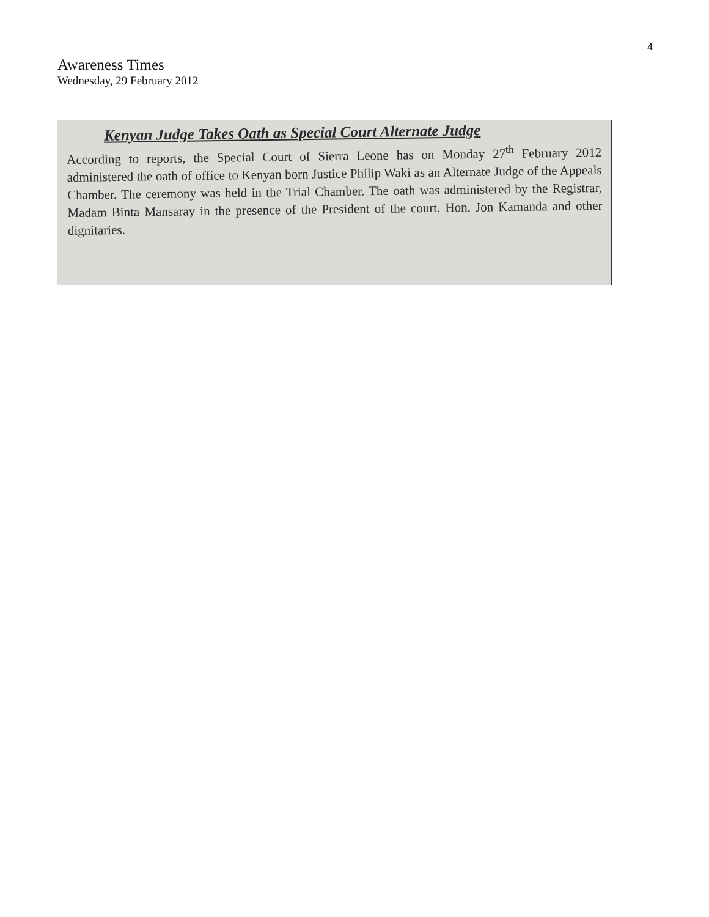4
Awareness Times
Wednesday, 29 February 2012
Kenyan Judge Takes Oath as Special Court Alternate Judge
According to reports, the Special Court of Sierra Leone has on Monday 27<sup>th</sup> February 2012 administered the oath of office to Kenyan born Justice Philip Waki as an Alternate Judge of the Appeals Chamber. The ceremony was held in the Trial Chamber. The oath was administered by the Registrar, Madam Binta Mansaray in the presence of the President of the court, Hon. Jon Kamanda and other dignitaries.